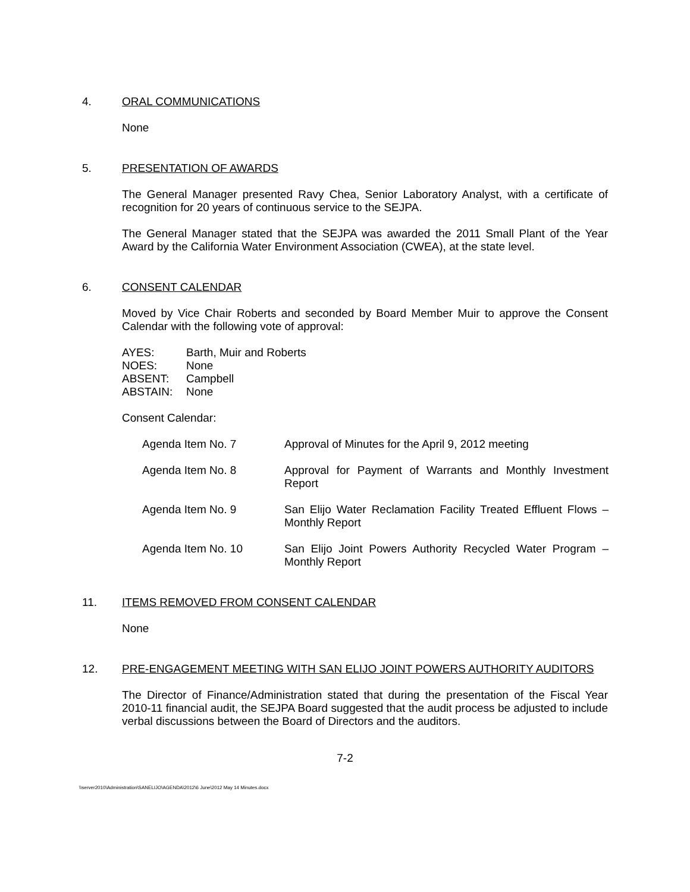4. ORAL COMMUNICATIONS
None
5. PRESENTATION OF AWARDS
The General Manager presented Ravy Chea, Senior Laboratory Analyst, with a certificate of recognition for 20 years of continuous service to the SEJPA.
The General Manager stated that the SEJPA was awarded the 2011 Small Plant of the Year Award by the California Water Environment Association (CWEA), at the state level.
6. CONSENT CALENDAR
Moved by Vice Chair Roberts and seconded by Board Member Muir to approve the Consent Calendar with the following vote of approval:
| AYES: | Barth, Muir and Roberts |
| NOES: | None |
| ABSENT: | Campbell |
| ABSTAIN: | None |
Consent Calendar:
| Agenda Item No. 7 | Approval of Minutes for the April 9, 2012 meeting |
| Agenda Item No. 8 | Approval for Payment of Warrants and Monthly Investment Report |
| Agenda Item No. 9 | San Elijo Water Reclamation Facility Treated Effluent Flows – Monthly Report |
| Agenda Item No. 10 | San Elijo Joint Powers Authority Recycled Water Program – Monthly Report |
11. ITEMS REMOVED FROM CONSENT CALENDAR
None
12. PRE-ENGAGEMENT MEETING WITH SAN ELIJO JOINT POWERS AUTHORITY AUDITORS
The Director of Finance/Administration stated that during the presentation of the Fiscal Year 2010-11 financial audit, the SEJPA Board suggested that the audit process be adjusted to include verbal discussions between the Board of Directors and the auditors.
7-2
\\server2010\Administration\SANELIJO\AGENDA\2012\6 June\2012 May 14 Minutes.docx